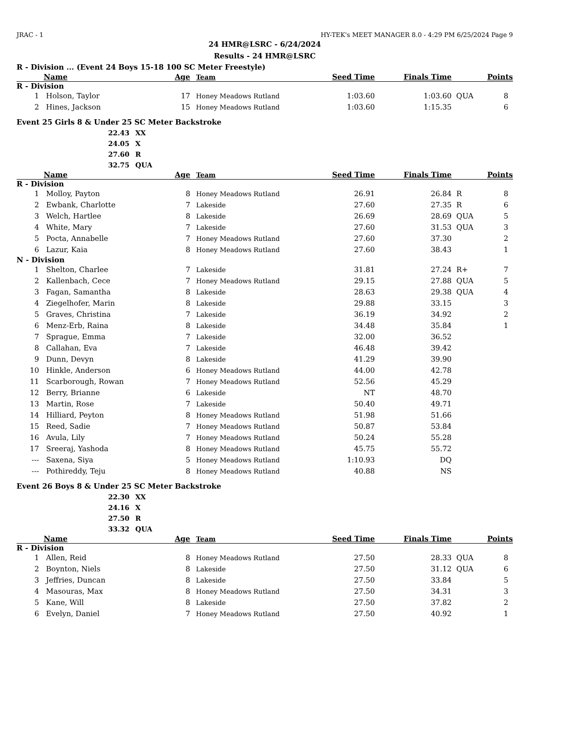JRAC - 1 HY-TEK's MEET MANAGER 8.0 - 4:29 PM 6/25/2024 Page 9
24 HMR@LSRC - 6/24/2024
Results - 24 HMR@LSRC
R - Division ... (Event 24 Boys 15-18 100 SC Meter Freestyle)
| | Name | Age | Team | Seed Time | Finals Time | | Points |
| --- | --- | --- | --- | --- | --- | --- | --- |
| R - Division | | | | | | | |
| 1 | Holson, Taylor | 17 | Honey Meadows Rutland | 1:03.60 | 1:03.60 | QUA | 8 |
| 2 | Hines, Jackson | 15 | Honey Meadows Rutland | 1:03.60 | 1:15.35 | | 6 |
Event 25 Girls 8 & Under 25 SC Meter Backstroke
22.43 XX
24.05 X
27.60 R
32.75 QUA
| | Name | Age | Team | Seed Time | Finals Time | | Points |
| --- | --- | --- | --- | --- | --- | --- | --- |
| R - Division | | | | | | | |
| 1 | Molloy, Payton | 8 | Honey Meadows Rutland | 26.91 | 26.84 | R | 8 |
| 2 | Ewbank, Charlotte | 7 | Lakeside | 27.60 | 27.35 | R | 6 |
| 3 | Welch, Hartlee | 8 | Lakeside | 26.69 | 28.69 | QUA | 5 |
| 4 | White, Mary | 7 | Lakeside | 27.60 | 31.53 | QUA | 3 |
| 5 | Pocta, Annabelle | 7 | Honey Meadows Rutland | 27.60 | 37.30 | | 2 |
| 6 | Lazur, Kaia | 8 | Honey Meadows Rutland | 27.60 | 38.43 | | 1 |
| N - Division | | | | | | | |
| 1 | Shelton, Charlee | 7 | Lakeside | 31.81 | 27.24 | R+ | 7 |
| 2 | Kallenbach, Cece | 7 | Honey Meadows Rutland | 29.15 | 27.88 | QUA | 5 |
| 3 | Fagan, Samantha | 8 | Lakeside | 28.63 | 29.38 | QUA | 4 |
| 4 | Ziegelhofer, Marin | 8 | Lakeside | 29.88 | 33.15 | | 3 |
| 5 | Graves, Christina | 7 | Lakeside | 36.19 | 34.92 | | 2 |
| 6 | Menz-Erb, Raina | 8 | Lakeside | 34.48 | 35.84 | | 1 |
| 7 | Sprague, Emma | 7 | Lakeside | 32.00 | 36.52 | | |
| 8 | Callahan, Eva | 7 | Lakeside | 46.48 | 39.42 | | |
| 9 | Dunn, Devyn | 8 | Lakeside | 41.29 | 39.90 | | |
| 10 | Hinkle, Anderson | 6 | Honey Meadows Rutland | 44.00 | 42.78 | | |
| 11 | Scarborough, Rowan | 7 | Honey Meadows Rutland | 52.56 | 45.29 | | |
| 12 | Berry, Brianne | 6 | Lakeside | NT | 48.70 | | |
| 13 | Martin, Rose | 7 | Lakeside | 50.40 | 49.71 | | |
| 14 | Hilliard, Peyton | 8 | Honey Meadows Rutland | 51.98 | 51.66 | | |
| 15 | Reed, Sadie | 7 | Honey Meadows Rutland | 50.87 | 53.84 | | |
| 16 | Avula, Lily | 7 | Honey Meadows Rutland | 50.24 | 55.28 | | |
| 17 | Sreeraj, Yashoda | 8 | Honey Meadows Rutland | 45.75 | 55.72 | | |
| --- | Saxena, Siya | 5 | Honey Meadows Rutland | 1:10.93 | DQ | | |
| --- | Pothireddy, Teju | 8 | Honey Meadows Rutland | 40.88 | NS | | |
Event 26 Boys 8 & Under 25 SC Meter Backstroke
22.30 XX
24.16 X
27.50 R
33.32 QUA
| | Name | Age | Team | Seed Time | Finals Time | | Points |
| --- | --- | --- | --- | --- | --- | --- | --- |
| R - Division | | | | | | | |
| 1 | Allen, Reid | 8 | Honey Meadows Rutland | 27.50 | 28.33 | QUA | 8 |
| 2 | Boynton, Niels | 8 | Lakeside | 27.50 | 31.12 | QUA | 6 |
| 3 | Jeffries, Duncan | 8 | Lakeside | 27.50 | 33.84 | | 5 |
| 4 | Masouras, Max | 8 | Honey Meadows Rutland | 27.50 | 34.31 | | 3 |
| 5 | Kane, Will | 8 | Lakeside | 27.50 | 37.82 | | 2 |
| 6 | Evelyn, Daniel | 7 | Honey Meadows Rutland | 27.50 | 40.92 | | 1 |